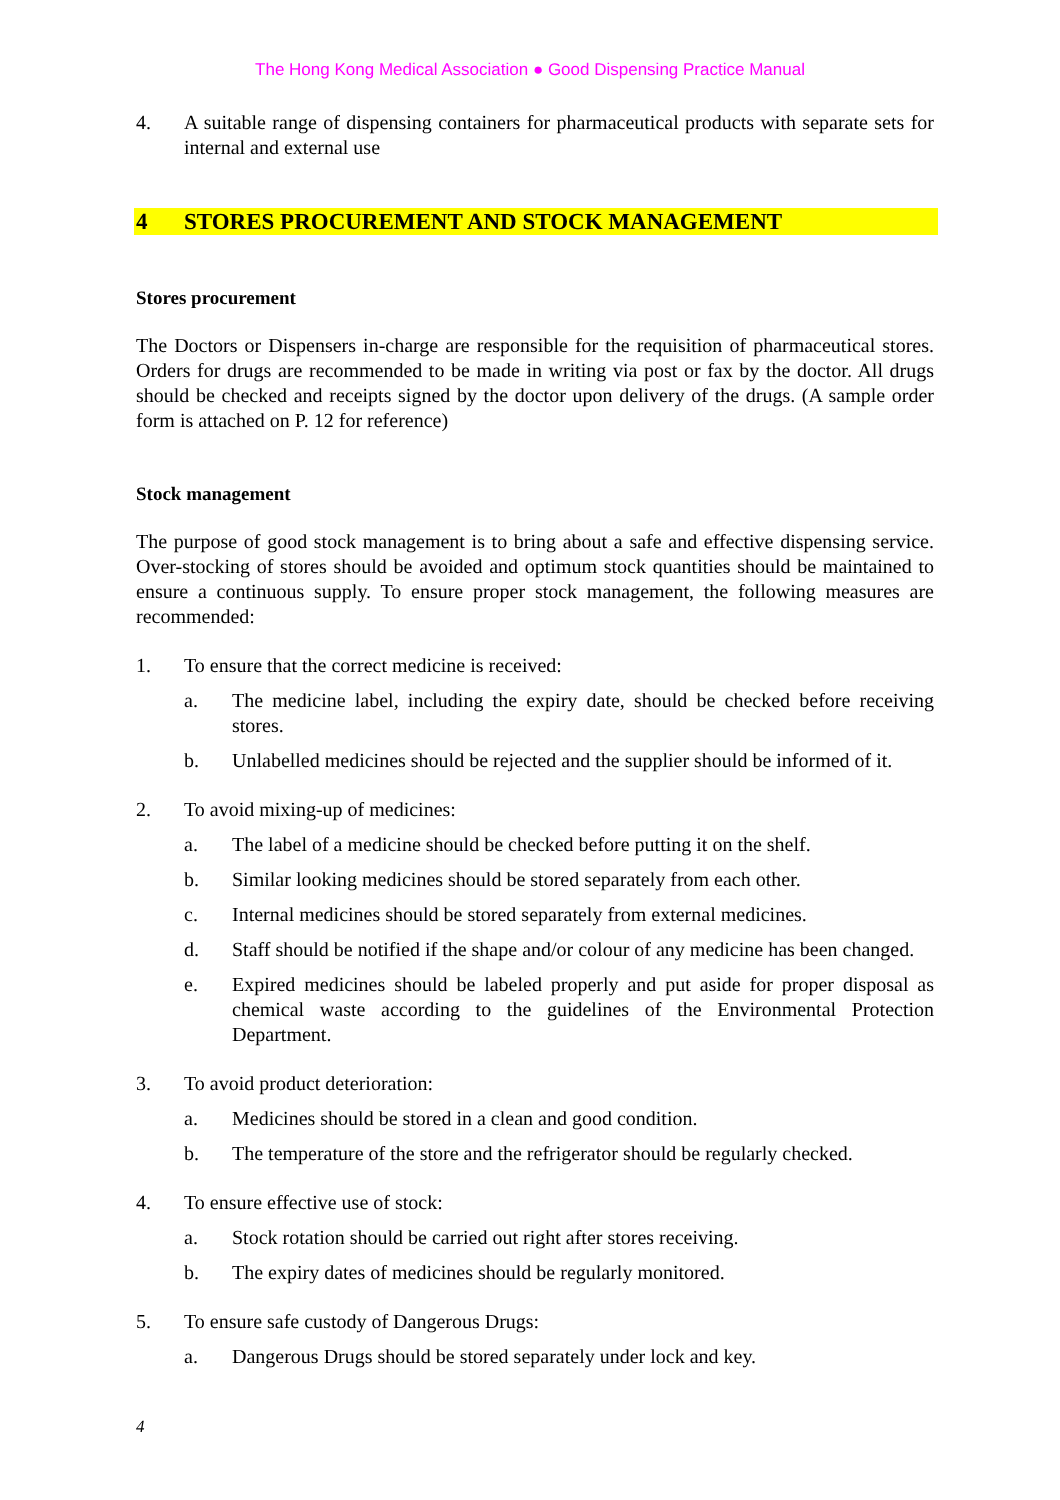The Hong Kong Medical Association ● Good Dispensing Practice Manual
4. A suitable range of dispensing containers for pharmaceutical products with separate sets for internal and external use
4 STORES PROCUREMENT AND STOCK MANAGEMENT
Stores procurement
The Doctors or Dispensers in-charge are responsible for the requisition of pharmaceutical stores. Orders for drugs are recommended to be made in writing via post or fax by the doctor. All drugs should be checked and receipts signed by the doctor upon delivery of the drugs. (A sample order form is attached on P. 12 for reference)
Stock management
The purpose of good stock management is to bring about a safe and effective dispensing service. Over-stocking of stores should be avoided and optimum stock quantities should be maintained to ensure a continuous supply. To ensure proper stock management, the following measures are recommended:
1. To ensure that the correct medicine is received:
a. The medicine label, including the expiry date, should be checked before receiving stores.
b. Unlabelled medicines should be rejected and the supplier should be informed of it.
2. To avoid mixing-up of medicines:
a. The label of a medicine should be checked before putting it on the shelf.
b. Similar looking medicines should be stored separately from each other.
c. Internal medicines should be stored separately from external medicines.
d. Staff should be notified if the shape and/or colour of any medicine has been changed.
e. Expired medicines should be labeled properly and put aside for proper disposal as chemical waste according to the guidelines of the Environmental Protection Department.
3. To avoid product deterioration:
a. Medicines should be stored in a clean and good condition.
b. The temperature of the store and the refrigerator should be regularly checked.
4. To ensure effective use of stock:
a. Stock rotation should be carried out right after stores receiving.
b. The expiry dates of medicines should be regularly monitored.
5. To ensure safe custody of Dangerous Drugs:
a. Dangerous Drugs should be stored separately under lock and key.
4